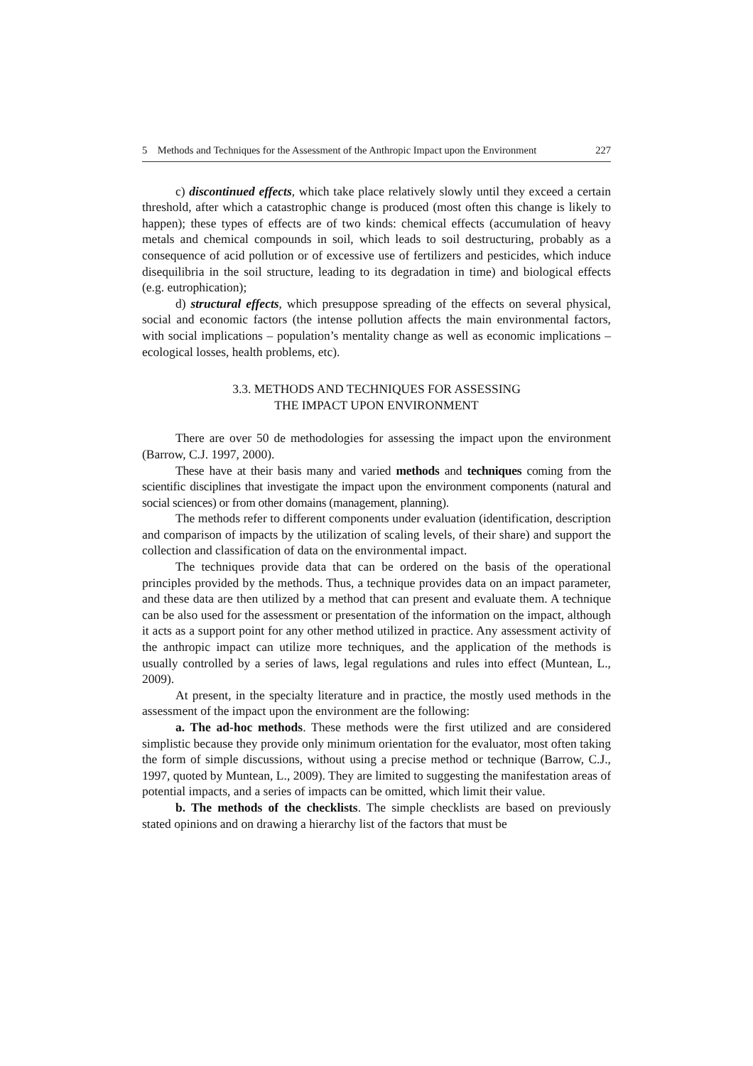5 Methods and Techniques for the Assessment of the Anthropic Impact upon the Environment 227
c) discontinued effects, which take place relatively slowly until they exceed a certain threshold, after which a catastrophic change is produced (most often this change is likely to happen); these types of effects are of two kinds: chemical effects (accumulation of heavy metals and chemical compounds in soil, which leads to soil destructuring, probably as a consequence of acid pollution or of excessive use of fertilizers and pesticides, which induce disequilibria in the soil structure, leading to its degradation in time) and biological effects (e.g. eutrophication);
d) structural effects, which presuppose spreading of the effects on several physical, social and economic factors (the intense pollution affects the main environmental factors, with social implications – population’s mentality change as well as economic implications – ecological losses, health problems, etc).
3.3. METHODS AND TECHNIQUES FOR ASSESSING
THE IMPACT UPON ENVIRONMENT
There are over 50 de methodologies for assessing the impact upon the environment (Barrow, C.J. 1997, 2000).
These have at their basis many and varied methods and techniques coming from the scientific disciplines that investigate the impact upon the environment components (natural and social sciences) or from other domains (management, planning).
The methods refer to different components under evaluation (identification, description and comparison of impacts by the utilization of scaling levels, of their share) and support the collection and classification of data on the environmental impact.
The techniques provide data that can be ordered on the basis of the operational principles provided by the methods. Thus, a technique provides data on an impact parameter, and these data are then utilized by a method that can present and evaluate them. A technique can be also used for the assessment or presentation of the information on the impact, although it acts as a support point for any other method utilized in practice. Any assessment activity of the anthropic impact can utilize more techniques, and the application of the methods is usually controlled by a series of laws, legal regulations and rules into effect (Muntean, L., 2009).
At present, in the specialty literature and in practice, the mostly used methods in the assessment of the impact upon the environment are the following:
a. The ad-hoc methods. These methods were the first utilized and are considered simplistic because they provide only minimum orientation for the evaluator, most often taking the form of simple discussions, without using a precise method or technique (Barrow, C.J., 1997, quoted by Muntean, L., 2009). They are limited to suggesting the manifestation areas of potential impacts, and a series of impacts can be omitted, which limit their value.
b. The methods of the checklists. The simple checklists are based on previously stated opinions and on drawing a hierarchy list of the factors that must be